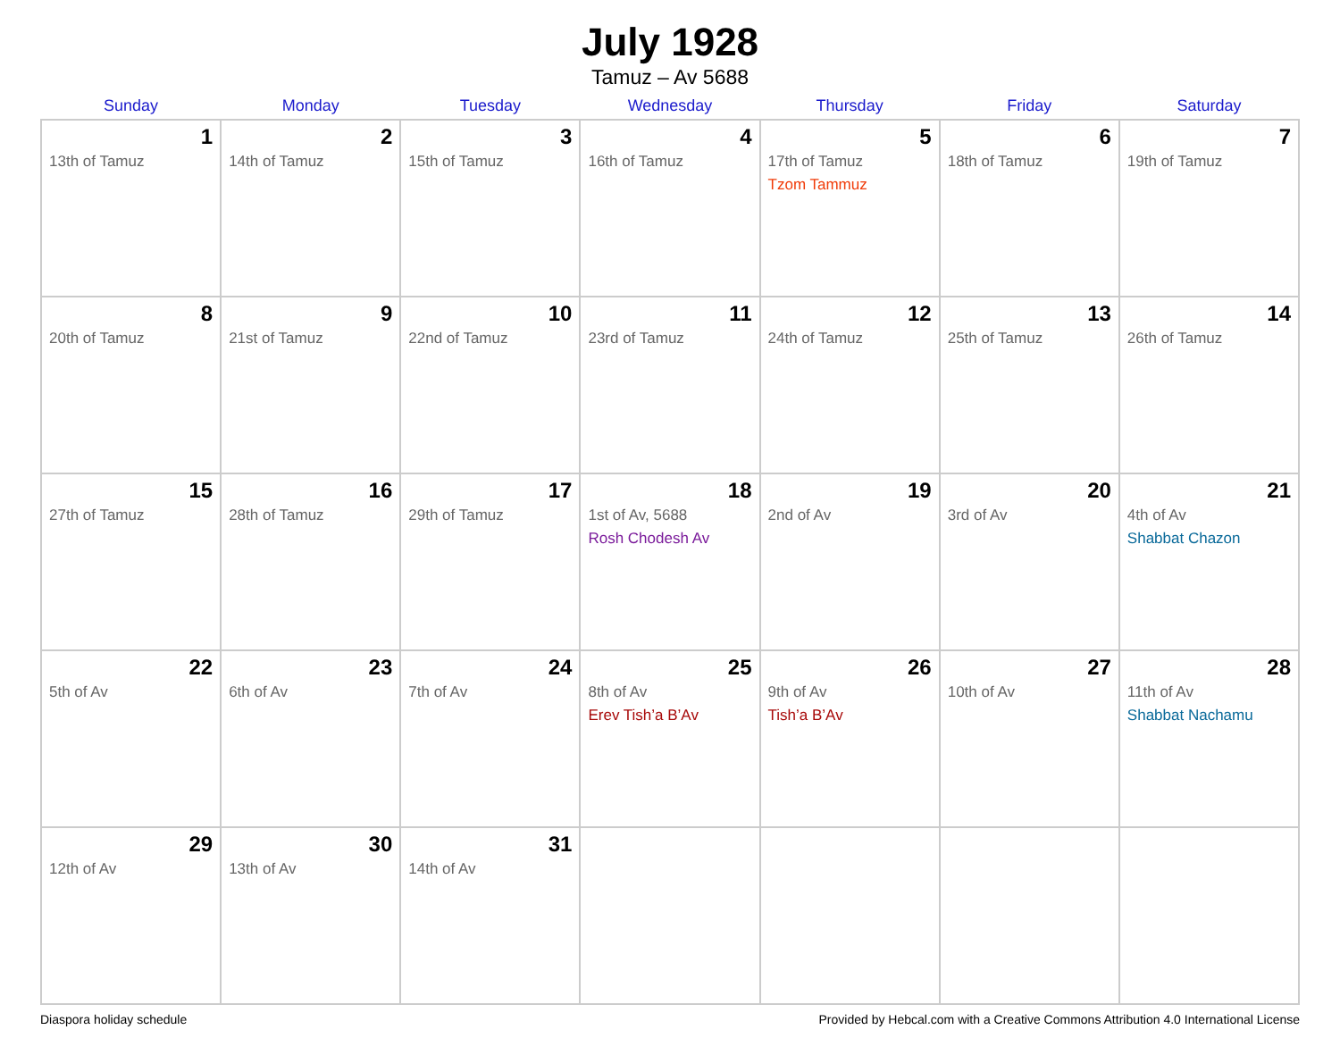July 1928
Tamuz – Av 5688
| Sunday | Monday | Tuesday | Wednesday | Thursday | Friday | Saturday |
| --- | --- | --- | --- | --- | --- | --- |
| 1 13th of Tamuz | 2 14th of Tamuz | 3 15th of Tamuz | 4 16th of Tamuz | 5 17th of Tamuz Tzom Tammuz | 6 18th of Tamuz | 7 19th of Tamuz |
| 8 20th of Tamuz | 9 21st of Tamuz | 10 22nd of Tamuz | 11 23rd of Tamuz | 12 24th of Tamuz | 13 25th of Tamuz | 14 26th of Tamuz |
| 15 27th of Tamuz | 16 28th of Tamuz | 17 29th of Tamuz | 18 1st of Av, 5688 Rosh Chodesh Av | 19 2nd of Av | 20 3rd of Av | 21 4th of Av Shabbat Chazon |
| 22 5th of Av | 23 6th of Av | 24 7th of Av | 25 8th of Av Erev Tish’a B’Av | 26 9th of Av Tish’a B’Av | 27 10th of Av | 28 11th of Av Shabbat Nachamu |
| 29 12th of Av | 30 13th of Av | 31 14th of Av | | | | |
Diaspora holiday schedule Provided by Hebcal.com with a Creative Commons Attribution 4.0 International License